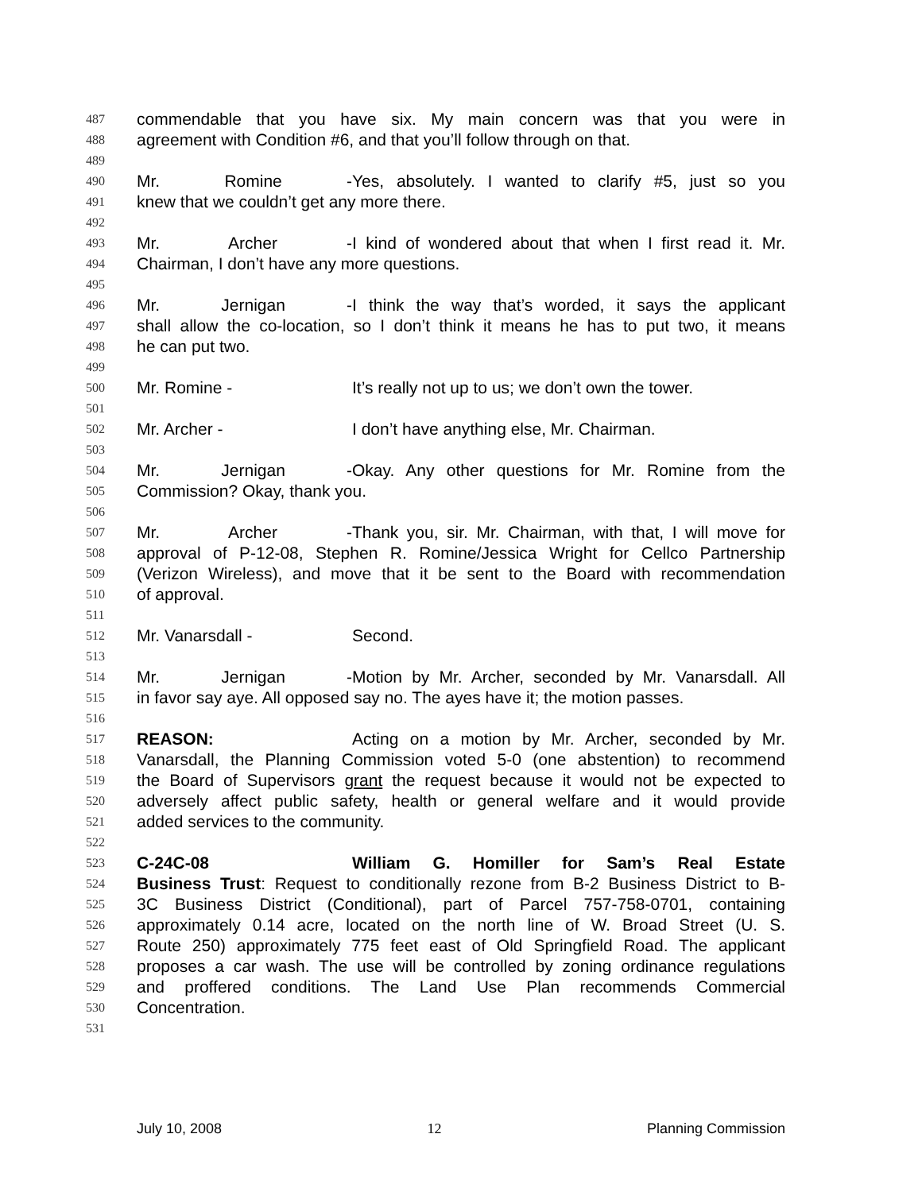487 commendable that you have six. My main concern was that you were in
488 agreement with Condition #6, and that you’ll follow through on that.
489
490 Mr. Romine - Yes, absolutely. I wanted to clarify #5, just so you
491 knew that we couldn’t get any more there.
492
493 Mr. Archer - I kind of wondered about that when I first read it. Mr.
494 Chairman, I don’t have any more questions.
495
496 Mr. Jernigan - I think the way that’s worded, it says the applicant
497 shall allow the co-location, so I don’t think it means he has to put two, it means
498 he can put two.
499
500 Mr. Romine - It’s really not up to us; we don’t own the tower.
501
502 Mr. Archer - I don’t have anything else, Mr. Chairman.
503
504 Mr. Jernigan - Okay. Any other questions for Mr. Romine from the
505 Commission? Okay, thank you.
506
507 Mr. Archer - Thank you, sir. Mr. Chairman, with that, I will move for
508 approval of P-12-08, Stephen R. Romine/Jessica Wright for Cellco Partnership
509 (Verizon Wireless), and move that it be sent to the Board with recommendation
510 of approval.
511
512 Mr. Vanarsdall - Second.
513
514 Mr. Jernigan - Motion by Mr. Archer, seconded by Mr. Vanarsdall. All
515 in favor say aye. All opposed say no. The ayes have it; the motion passes.
516
517 REASON: Acting on a motion by Mr. Archer, seconded by Mr.
518 Vanarsdall, the Planning Commission voted 5-0 (one abstention) to recommend
519 the Board of Supervisors grant the request because it would not be expected to
520 adversely affect public safety, health or general welfare and it would provide
521 added services to the community.
522
523 C-24C-08 William G. Homiller for Sam’s Real Estate
524 Business Trust: Request to conditionally rezone from B-2 Business District to B-
525 3C Business District (Conditional), part of Parcel 757-758-0701, containing
526 approximately 0.14 acre, located on the north line of W. Broad Street (U. S.
527 Route 250) approximately 775 feet east of Old Springfield Road. The applicant
528 proposes a car wash. The use will be controlled by zoning ordinance regulations
529 and proffered conditions. The Land Use Plan recommends Commercial
530 Concentration.
531
July 10, 2008 12 Planning Commission